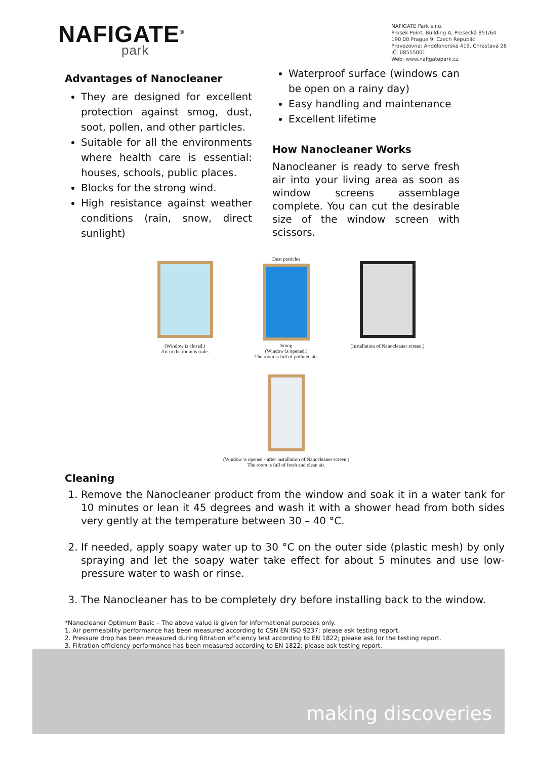NAFIGATE<sup>®</sup>
park
NAFIGATE Park s.r.o.
Prosek Point, Building A, Prosecká 851/64
190 00 Prague 9, Czech Republic
Provozovna: Andělohorská 419, Chrastava 26
IČ: 08555001
Web: www.nafigatepark.cz
Advantages of Nanocleaner
They are designed for excellent protection against smog, dust, soot, pollen, and other particles.
Suitable for all the environments where health care is essential: houses, schools, public places.
Blocks for the strong wind.
High resistance against weather conditions (rain, snow, direct sunlight)
Waterproof surface (windows can be open on a rainy day)
Easy handling and maintenance
Excellent lifetime
How Nanocleaner Works
Nanocleaner is ready to serve fresh air into your living area as soon as window screens assemblage complete. You can cut the desirable size of the window screen with scissors.
(Window is closed.)
Air in the room is stale.
Dust particles
Smog
(Window is opened.)
The room is full of polluted air.
(Installation of Nanocleaner screen.)
(Window is opened - after installation of Nanocleaner screen.)
The room is full of fresh and clean air.
Cleaning
1. Remove the Nanocleaner product from the window and soak it in a water tank for 10 minutes or lean it 45 degrees and wash it with a shower head from both sides very gently at the temperature between 30 – 40 °C.
2. If needed, apply soapy water up to 30 °C on the outer side (plastic mesh) by only spraying and let the soapy water take effect for about 5 minutes and use low-pressure water to wash or rinse.
3. The Nanocleaner has to be completely dry before installing back to the window.
*Nanocleaner Optimum Basic – The above value is given for informational purposes only.
1. Air permeability performance has been measured according to CSN EN ISO 9237; please ask testing report.
2. Pressure drop has been measured during filtration efficiency test according to EN 1822; please ask for the testing report.
3. Filtration efficiency performance has been measured according to EN 1822; please ask testing report.
making discoveries